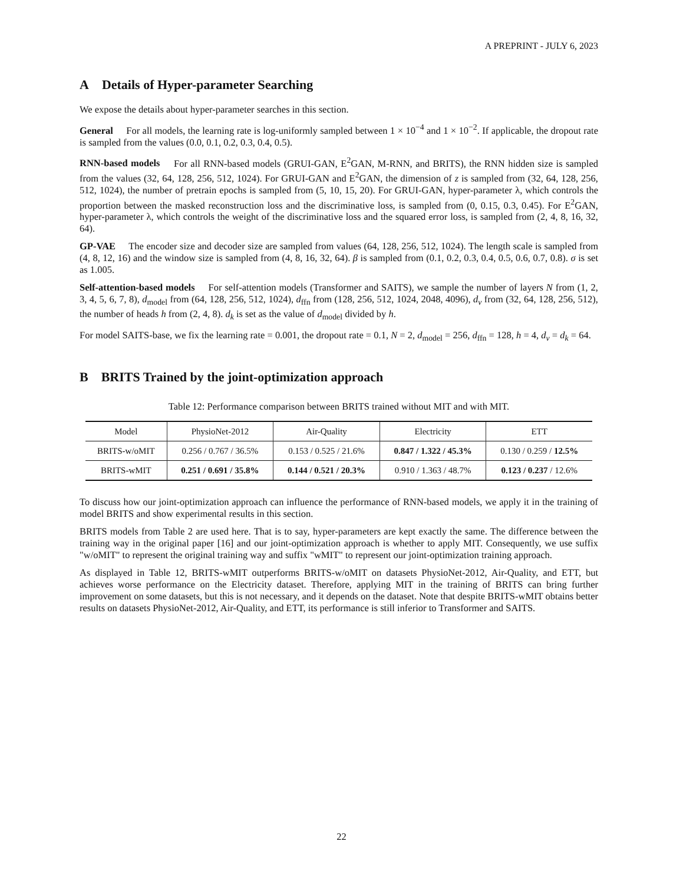A PREPRINT - JULY 6, 2023
A Details of Hyper-parameter Searching
We expose the details about hyper-parameter searches in this section.
General For all models, the learning rate is log-uniformly sampled between 1 × 10<sup>−4</sup> and 1 × 10<sup>−2</sup>. If applicable, the dropout rate is sampled from the values (0.0, 0.1, 0.2, 0.3, 0.4, 0.5).
RNN-based models For all RNN-based models (GRUI-GAN, E<sup>2</sup>GAN, M-RNN, and BRITS), the RNN hidden size is sampled from the values (32, 64, 128, 256, 512, 1024). For GRUI-GAN and E<sup>2</sup>GAN, the dimension of z is sampled from (32, 64, 128, 256, 512, 1024), the number of pretrain epochs is sampled from (5, 10, 15, 20). For GRUI-GAN, hyper-parameter λ, which controls the proportion between the masked reconstruction loss and the discriminative loss, is sampled from (0, 0.15, 0.3, 0.45). For E<sup>2</sup>GAN, hyper-parameter λ, which controls the weight of the discriminative loss and the squared error loss, is sampled from (2, 4, 8, 16, 32, 64).
GP-VAE The encoder size and decoder size are sampled from values (64, 128, 256, 512, 1024). The length scale is sampled from (4, 8, 12, 16) and the window size is sampled from (4, 8, 16, 32, 64). β is sampled from (0.1, 0.2, 0.3, 0.4, 0.5, 0.6, 0.7, 0.8). σ is set as 1.005.
Self-attention-based models For self-attention models (Transformer and SAITS), we sample the number of layers N from (1, 2, 3, 4, 5, 6, 7, 8), d<sub>model</sub> from (64, 128, 256, 512, 1024), d<sub>ffn</sub> from (128, 256, 512, 1024, 2048, 4096), d<sub>v</sub> from (32, 64, 128, 256, 512), the number of heads h from (2, 4, 8). d<sub>k</sub> is set as the value of d<sub>model</sub> divided by h.
For model SAITS-base, we fix the learning rate = 0.001, the dropout rate = 0.1, N = 2, d<sub>model</sub> = 256, d<sub>ffn</sub> = 128, h = 4, d<sub>v</sub> = d<sub>k</sub> = 64.
B BRITS Trained by the joint-optimization approach
Table 12: Performance comparison between BRITS trained without MIT and with MIT.
| Model | PhysioNet-2012 | Air-Quality | Electricity | ETT |
| --- | --- | --- | --- | --- |
| BRITS-w/oMIT | 0.256 / 0.767 / 36.5% | 0.153 / 0.525 / 21.6% | 0.847 / 1.322 / 45.3% | 0.130 / 0.259 / 12.5% |
| BRITS-wMIT | 0.251 / 0.691 / 35.8% | 0.144 / 0.521 / 20.3% | 0.910 / 1.363 / 48.7% | 0.123 / 0.237 / 12.6% |
To discuss how our joint-optimization approach can influence the performance of RNN-based models, we apply it in the training of model BRITS and show experimental results in this section.
BRITS models from Table 2 are used here. That is to say, hyper-parameters are kept exactly the same. The difference between the training way in the original paper [16] and our joint-optimization approach is whether to apply MIT. Consequently, we use suffix "w/oMIT" to represent the original training way and suffix "wMIT" to represent our joint-optimization training approach.
As displayed in Table 12, BRITS-wMIT outperforms BRITS-w/oMIT on datasets PhysioNet-2012, Air-Quality, and ETT, but achieves worse performance on the Electricity dataset. Therefore, applying MIT in the training of BRITS can bring further improvement on some datasets, but this is not necessary, and it depends on the dataset. Note that despite BRITS-wMIT obtains better results on datasets PhysioNet-2012, Air-Quality, and ETT, its performance is still inferior to Transformer and SAITS.
22